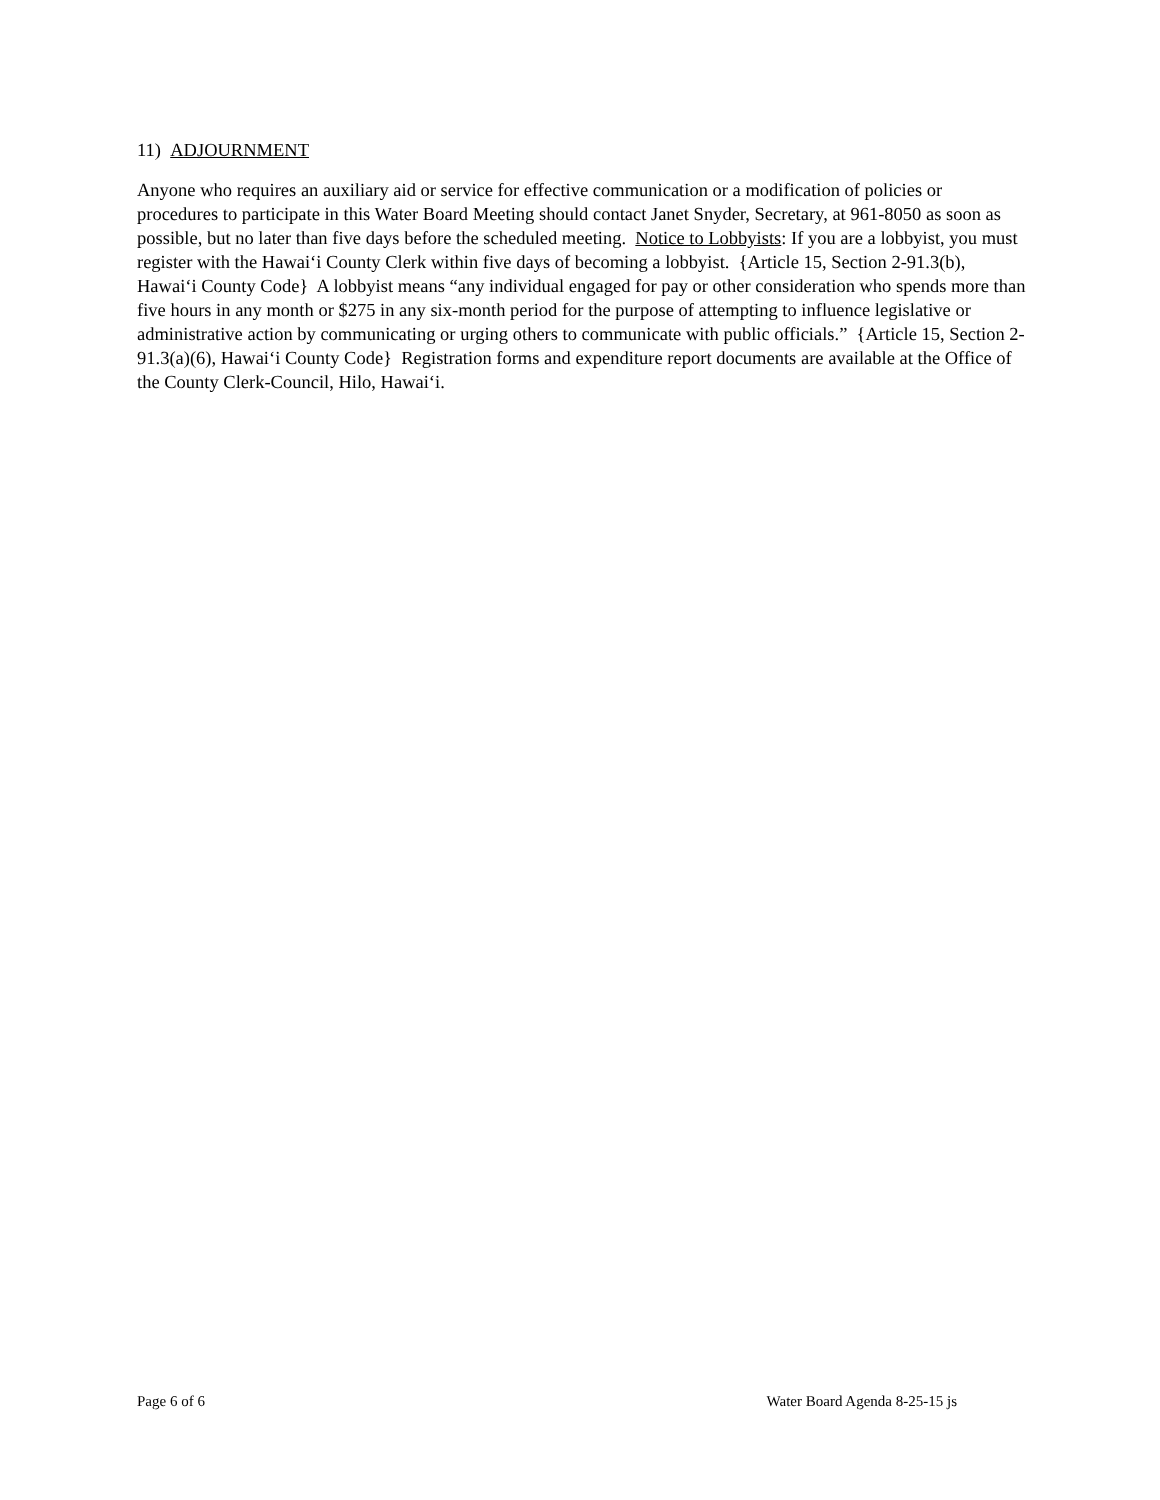11) ADJOURNMENT
Anyone who requires an auxiliary aid or service for effective communication or a modification of policies or procedures to participate in this Water Board Meeting should contact Janet Snyder, Secretary, at 961-8050 as soon as possible, but no later than five days before the scheduled meeting. Notice to Lobbyists: If you are a lobbyist, you must register with the Hawai‘i County Clerk within five days of becoming a lobbyist. {Article 15, Section 2-91.3(b), Hawai‘i County Code} A lobbyist means “any individual engaged for pay or other consideration who spends more than five hours in any month or $275 in any six-month period for the purpose of attempting to influence legislative or administrative action by communicating or urging others to communicate with public officials.” {Article 15, Section 2-91.3(a)(6), Hawai‘i County Code} Registration forms and expenditure report documents are available at the Office of the County Clerk-Council, Hilo, Hawai‘i.
Page 6 of 6 Water Board Agenda 8-25-15 js